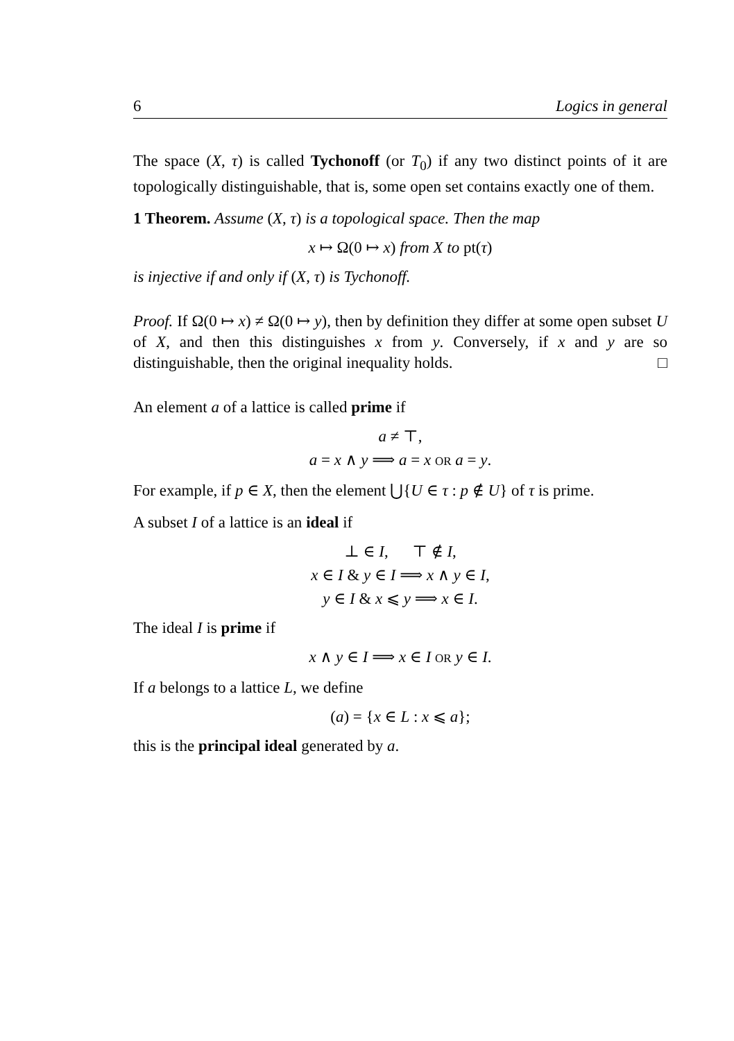6 Logics in general
The space (X, τ) is called Tychonoff (or T<sub>0</sub>) if any two distinct points of it are topologically distinguishable, that is, some open set contains exactly one of them.
1 Theorem. Assume (X, τ) is a topological space. Then the map
x ↦ Ω(0 ↦ x) from X to pt(τ)
is injective if and only if (X, τ) is Tychonoff.
Proof. If Ω(0 ↦ x) ≠ Ω(0 ↦ y), then by definition they differ at some open subset U of X, and then this distinguishes x from y. Conversely, if x and y are so distinguishable, then the original inequality holds. □
An element a of a lattice is called prime if
a ≠ ⊤,
a = x ∧ y ⟹ a = x OR a = y.
For example, if p ∈ X, then the element ⋃{U ∈ τ : p ∉ U} of τ is prime.
A subset I of a lattice is an ideal if
⊥ ∈ I, ⊤ ∉ I,
x ∈ I & y ∈ I ⟹ x ∧ y ∈ I,
y ∈ I & x ⩽ y ⟹ x ∈ I.
The ideal I is prime if
x ∧ y ∈ I ⟹ x ∈ I OR y ∈ I.
If a belongs to a lattice L, we define
(a) = {x ∈ L : x ⩽ a};
this is the principal ideal generated by a.